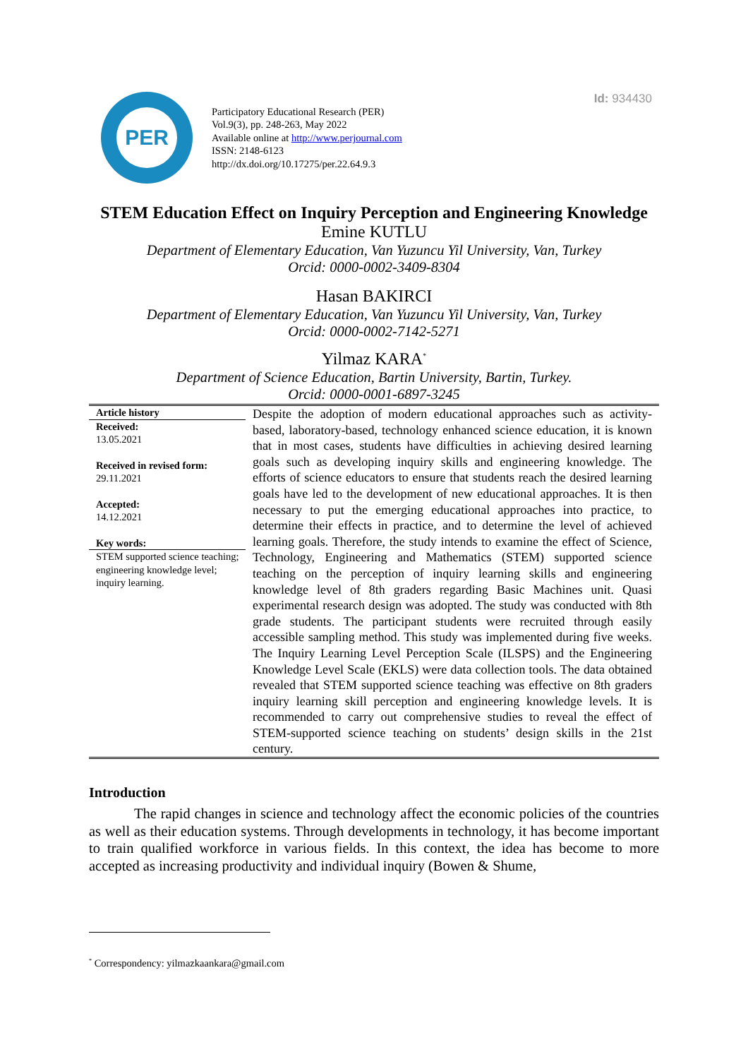Id: 934430
PER
Participatory Educational Research (PER)
Vol.9(3), pp. 248-263, May 2022
Available online at http://www.perjournal.com
ISSN: 2148-6123
http://dx.doi.org/10.17275/per.22.64.9.3
STEM Education Effect on Inquiry Perception and Engineering Knowledge
Emine KUTLU
Department of Elementary Education, Van Yuzuncu Yil University, Van, Turkey
Orcid: 0000-0002-3409-8304
Hasan BAKIRCI
Department of Elementary Education, Van Yuzuncu Yil University, Van, Turkey
Orcid: 0000-0002-7142-5271
Yilmaz KARA<sup>*</sup>
Department of Science Education, Bartin University, Bartin, Turkey.
Orcid: 0000-0001-6897-3245
Article history
Received:
13.05.2021
Received in revised form:
29.11.2021
Accepted:
14.12.2021
Key words:
STEM supported science teaching; engineering knowledge level; inquiry learning.
Despite the adoption of modern educational approaches such as activity-based, laboratory-based, technology enhanced science education, it is known that in most cases, students have difficulties in achieving desired learning goals such as developing inquiry skills and engineering knowledge. The efforts of science educators to ensure that students reach the desired learning goals have led to the development of new educational approaches. It is then necessary to put the emerging educational approaches into practice, to determine their effects in practice, and to determine the level of achieved learning goals. Therefore, the study intends to examine the effect of Science, Technology, Engineering and Mathematics (STEM) supported science teaching on the perception of inquiry learning skills and engineering knowledge level of 8th graders regarding Basic Machines unit. Quasi experimental research design was adopted. The study was conducted with 8th grade students. The participant students were recruited through easily accessible sampling method. This study was implemented during five weeks. The Inquiry Learning Level Perception Scale (ILSPS) and the Engineering Knowledge Level Scale (EKLS) were data collection tools. The data obtained revealed that STEM supported science teaching was effective on 8th graders inquiry learning skill perception and engineering knowledge levels. It is recommended to carry out comprehensive studies to reveal the effect of STEM-supported science teaching on students’ design skills in the 21st century.
Introduction
The rapid changes in science and technology affect the economic policies of the countries as well as their education systems. Through developments in technology, it has become important to train qualified workforce in various fields. In this context, the idea has become to more accepted as increasing productivity and individual inquiry (Bowen & Shume,
<sup>*</sup> Correspondency: yilmazkaankara@gmail.com